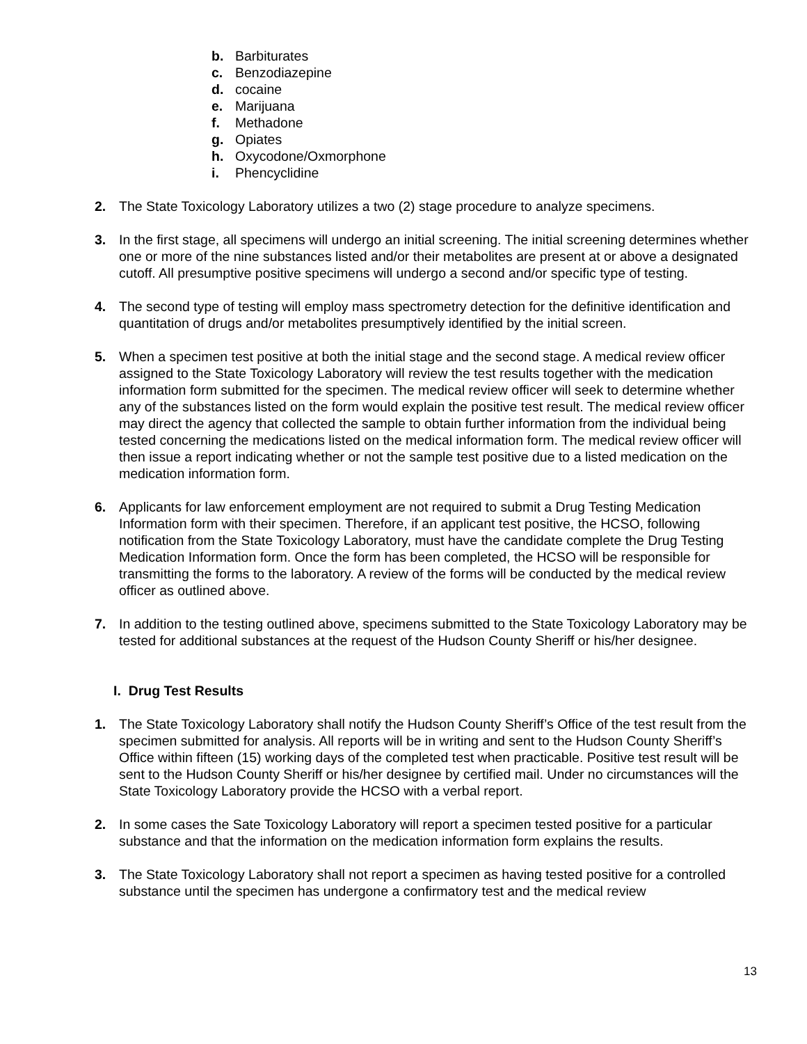b. Barbiturates
c. Benzodiazepine
d. cocaine
e. Marijuana
f. Methadone
g. Opiates
h. Oxycodone/Oxmorphone
i. Phencyclidine
2. The State Toxicology Laboratory utilizes a two (2) stage procedure to analyze specimens.
3. In the first stage, all specimens will undergo an initial screening. The initial screening determines whether one or more of the nine substances listed and/or their metabolites are present at or above a designated cutoff. All presumptive positive specimens will undergo a second and/or specific type of testing.
4. The second type of testing will employ mass spectrometry detection for the definitive identification and quantitation of drugs and/or metabolites presumptively identified by the initial screen.
5. When a specimen test positive at both the initial stage and the second stage. A medical review officer assigned to the State Toxicology Laboratory will review the test results together with the medication information form submitted for the specimen. The medical review officer will seek to determine whether any of the substances listed on the form would explain the positive test result. The medical review officer may direct the agency that collected the sample to obtain further information from the individual being tested concerning the medications listed on the medical information form. The medical review officer will then issue a report indicating whether or not the sample test positive due to a listed medication on the medication information form.
6. Applicants for law enforcement employment are not required to submit a Drug Testing Medication Information form with their specimen. Therefore, if an applicant test positive, the HCSO, following notification from the State Toxicology Laboratory, must have the candidate complete the Drug Testing Medication Information form. Once the form has been completed, the HCSO will be responsible for transmitting the forms to the laboratory. A review of the forms will be conducted by the medical review officer as outlined above.
7. In addition to the testing outlined above, specimens submitted to the State Toxicology Laboratory may be tested for additional substances at the request of the Hudson County Sheriff or his/her designee.
I. Drug Test Results
1. The State Toxicology Laboratory shall notify the Hudson County Sheriff’s Office of the test result from the specimen submitted for analysis. All reports will be in writing and sent to the Hudson County Sheriff’s Office within fifteen (15) working days of the completed test when practicable. Positive test result will be sent to the Hudson County Sheriff or his/her designee by certified mail. Under no circumstances will the State Toxicology Laboratory provide the HCSO with a verbal report.
2. In some cases the Sate Toxicology Laboratory will report a specimen tested positive for a particular substance and that the information on the medication information form explains the results.
3. The State Toxicology Laboratory shall not report a specimen as having tested positive for a controlled substance until the specimen has undergone a confirmatory test and the medical review
13